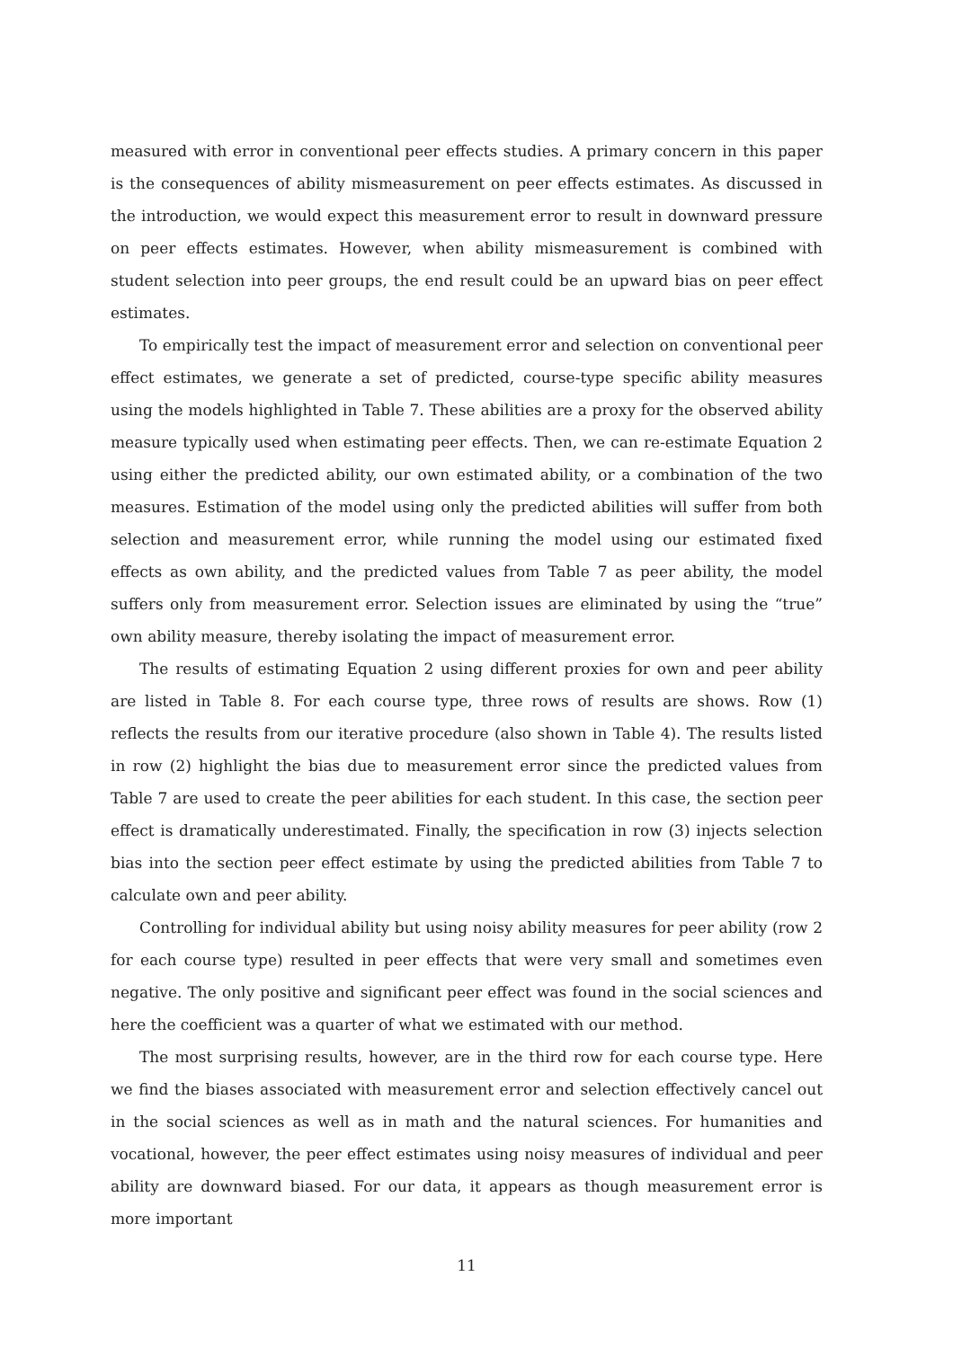measured with error in conventional peer effects studies. A primary concern in this paper is the consequences of ability mismeasurement on peer effects estimates. As discussed in the introduction, we would expect this measurement error to result in downward pressure on peer effects estimates. However, when ability mismeasurement is combined with student selection into peer groups, the end result could be an upward bias on peer effect estimates.
To empirically test the impact of measurement error and selection on conventional peer effect estimates, we generate a set of predicted, course-type specific ability measures using the models highlighted in Table 7. These abilities are a proxy for the observed ability measure typically used when estimating peer effects. Then, we can re-estimate Equation 2 using either the predicted ability, our own estimated ability, or a combination of the two measures. Estimation of the model using only the predicted abilities will suffer from both selection and measurement error, while running the model using our estimated fixed effects as own ability, and the predicted values from Table 7 as peer ability, the model suffers only from measurement error. Selection issues are eliminated by using the “true” own ability measure, thereby isolating the impact of measurement error.
The results of estimating Equation 2 using different proxies for own and peer ability are listed in Table 8. For each course type, three rows of results are shows. Row (1) reflects the results from our iterative procedure (also shown in Table 4). The results listed in row (2) highlight the bias due to measurement error since the predicted values from Table 7 are used to create the peer abilities for each student. In this case, the section peer effect is dramatically underestimated. Finally, the specification in row (3) injects selection bias into the section peer effect estimate by using the predicted abilities from Table 7 to calculate own and peer ability.
Controlling for individual ability but using noisy ability measures for peer ability (row 2 for each course type) resulted in peer effects that were very small and sometimes even negative. The only positive and significant peer effect was found in the social sciences and here the coefficient was a quarter of what we estimated with our method.
The most surprising results, however, are in the third row for each course type. Here we find the biases associated with measurement error and selection effectively cancel out in the social sciences as well as in math and the natural sciences. For humanities and vocational, however, the peer effect estimates using noisy measures of individual and peer ability are downward biased. For our data, it appears as though measurement error is more important
11